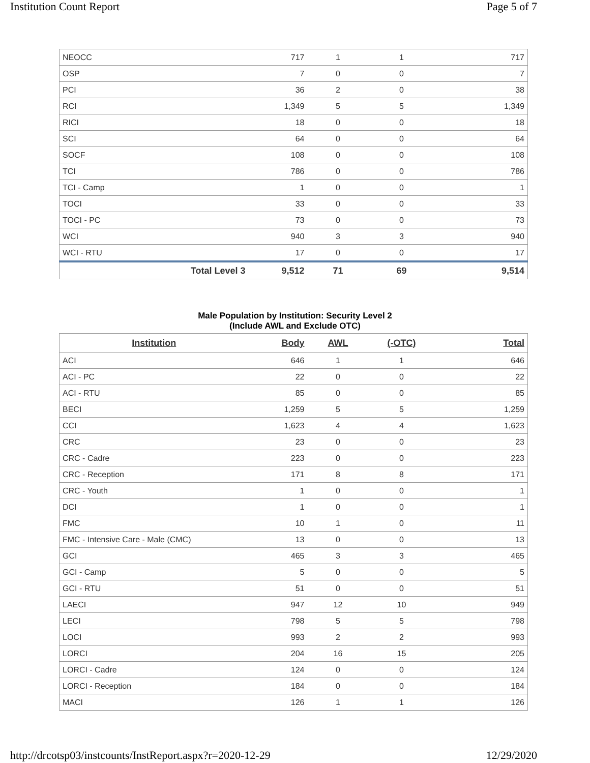Institution Count Report Page 5 of 7
| NEOCC | 717 | 1 | 1 | 717 |
| OSP | 7 | 0 | 0 | 7 |
| PCI | 36 | 2 | 0 | 38 |
| RCI | 1,349 | 5 | 5 | 1,349 |
| RICI | 18 | 0 | 0 | 18 |
| SCI | 64 | 0 | 0 | 64 |
| SOCF | 108 | 0 | 0 | 108 |
| TCI | 786 | 0 | 0 | 786 |
| TCI - Camp | 1 | 0 | 0 | 1 |
| TOCI | 33 | 0 | 0 | 33 |
| TOCI - PC | 73 | 0 | 0 | 73 |
| WCI | 940 | 3 | 3 | 940 |
| WCI - RTU | 17 | 0 | 0 | 17 |
| Total Level 3 | 9,512 | 71 | 69 | 9,514 |
Male Population by Institution: Security Level 2
(Include AWL and Exclude OTC)
| Institution | Body | AWL | (-OTC) | Total |
| --- | --- | --- | --- | --- |
| ACI | 646 | 1 | 1 | 646 |
| ACI - PC | 22 | 0 | 0 | 22 |
| ACI - RTU | 85 | 0 | 0 | 85 |
| BECI | 1,259 | 5 | 5 | 1,259 |
| CCI | 1,623 | 4 | 4 | 1,623 |
| CRC | 23 | 0 | 0 | 23 |
| CRC - Cadre | 223 | 0 | 0 | 223 |
| CRC - Reception | 171 | 8 | 8 | 171 |
| CRC - Youth | 1 | 0 | 0 | 1 |
| DCI | 1 | 0 | 0 | 1 |
| FMC | 10 | 1 | 0 | 11 |
| FMC - Intensive Care - Male (CMC) | 13 | 0 | 0 | 13 |
| GCI | 465 | 3 | 3 | 465 |
| GCI - Camp | 5 | 0 | 0 | 5 |
| GCI - RTU | 51 | 0 | 0 | 51 |
| LAECI | 947 | 12 | 10 | 949 |
| LECI | 798 | 5 | 5 | 798 |
| LOCI | 993 | 2 | 2 | 993 |
| LORCI | 204 | 16 | 15 | 205 |
| LORCI - Cadre | 124 | 0 | 0 | 124 |
| LORCI - Reception | 184 | 0 | 0 | 184 |
| MACI | 126 | 1 | 1 | 126 |
http://drcotsp03/instcounts/InstReport.aspx?r=2020-12-29 12/29/2020